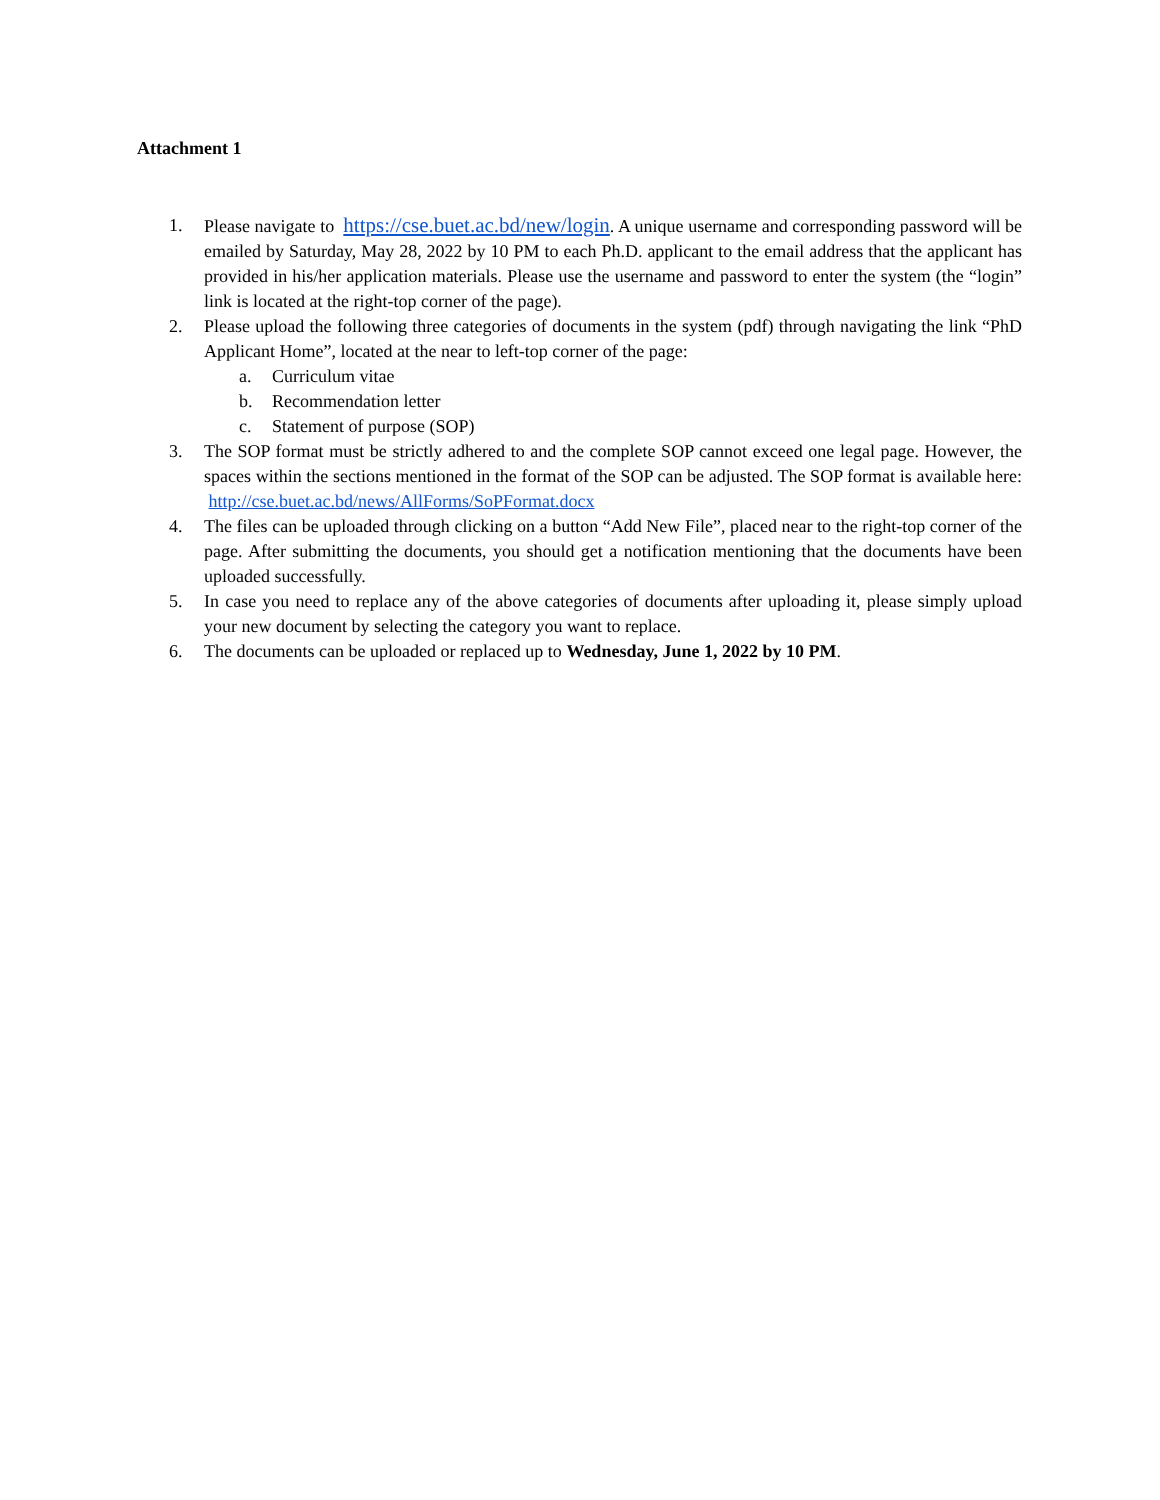Attachment 1
1. Please navigate to https://cse.buet.ac.bd/new/login. A unique username and corresponding password will be emailed by Saturday, May 28, 2022 by 10 PM to each Ph.D. applicant to the email address that the applicant has provided in his/her application materials. Please use the username and password to enter the system (the “login” link is located at the right-top corner of the page).
2. Please upload the following three categories of documents in the system (pdf) through navigating the link “PhD Applicant Home”, located at the near to left-top corner of the page:
a. Curriculum vitae
b. Recommendation letter
c. Statement of purpose (SOP)
3. The SOP format must be strictly adhered to and the complete SOP cannot exceed one legal page. However, the spaces within the sections mentioned in the format of the SOP can be adjusted. The SOP format is available here: http://cse.buet.ac.bd/news/AllForms/SoPFormat.docx
4. The files can be uploaded through clicking on a button “Add New File”, placed near to the right-top corner of the page. After submitting the documents, you should get a notification mentioning that the documents have been uploaded successfully.
5. In case you need to replace any of the above categories of documents after uploading it, please simply upload your new document by selecting the category you want to replace.
6. The documents can be uploaded or replaced up to Wednesday, June 1, 2022 by 10 PM.